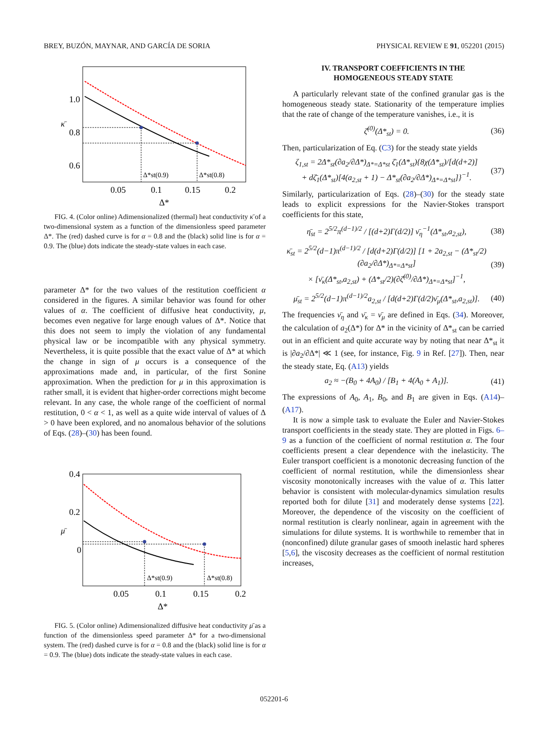BREY, BUZÓN, MAYNAR, AND GARCÍA DE SORIA PHYSICAL REVIEW E 91, 052201 (2015)
1.0
0.8
0.6
κ̄
Δ*st(0.9)
Δ*st(0.8)
0.05
0.1
0.15
0.2
Δ*
FIG. 4. (Color online) Adimensionalized (thermal) heat conductivity κ̄ of a two-dimensional system as a function of the dimensionless speed parameter Δ*. The (red) dashed curve is for α = 0.8 and the (black) solid line is for α = 0.9. The (blue) dots indicate the steady-state values in each case.
parameter Δ* for the two values of the restitution coefficient α considered in the figures. A similar behavior was found for other values of α. The coefficient of diffusive heat conductivity, μ, becomes even negative for large enough values of Δ*. Notice that this does not seem to imply the violation of any fundamental physical law or be incompatible with any physical symmetry. Nevertheless, it is quite possible that the exact value of Δ* at which the change in sign of μ occurs is a consequence of the approximations made and, in particular, of the first Sonine approximation. When the prediction for μ in this approximation is rather small, it is evident that higher-order corrections might become relevant. In any case, the whole range of the coefficient of normal restitution, 0 < α < 1, as well as a quite wide interval of values of Δ > 0 have been explored, and no anomalous behavior of the solutions of Eqs. (28)–(30) has been found.
0.4
0.2
0
μ̄
Δ*st(0.9)
Δ*st(0.8)
0.05
0.1
0.15
0.2
Δ*
FIG. 5. (Color online) Adimensionalized diffusive heat conductivity μ̄ as a function of the dimensionless speed parameter Δ* for a two-dimensional system. The (red) dashed curve is for α = 0.8 and the (black) solid line is for α = 0.9. The (blue) dots indicate the steady-state values in each case.
IV. TRANSPORT COEFFICIENTS IN THE
HOMOGENEOUS STEADY STATE
A particularly relevant state of the confined granular gas is the homogeneous steady state. Stationarity of the temperature implies that the rate of change of the temperature vanishes, i.e., it is
ζ̄<sup>(0)</sup>(Δ*<sub>st</sub>) = 0. (36)
Then, particularization of Eq. (C3) for the steady state yields
ζ<sub>1,st</sub> = 2Δ*<sub>st</sub>(∂a<sub>2</sub>/∂Δ*)<sub>Δ*=Δ*st</sub> ζ̄<sub>1</sub>(Δ*<sub>st</sub>){8χ(Δ*<sub>st</sub>)/[d(d+2)]
+ dζ̄<sub>1</sub>(Δ*<sub>st</sub>)[4(a<sub>2,st</sub> + 1) − Δ*<sub>st</sub>(∂a<sub>2</sub>/∂Δ*)<sub>Δ*=Δ*st</sub>]}<sup>−1</sup>. (37)
Similarly, particularization of Eqs. (28)–(30) for the steady state leads to explicit expressions for the Navier-Stokes transport coefficients for this state,
η̄<sub>st</sub> = 2<sup>5/2</sup>π<sup>(d−1)/2</sup> / [(d+2)Γ(d/2)] ν̄<sub>η</sub><sup>−1</sup>(Δ*<sub>st</sub>,a<sub>2,st</sub>), (38)
κ̄<sub>st</sub> = 2<sup>5/2</sup>(d−1)π<sup>(d−1)/2</sup> / [d(d+2)Γ(d/2)] [1 + 2a<sub>2,st</sub> − (Δ*<sub>st</sub>/2)(∂a<sub>2</sub>/∂Δ*)<sub>Δ*=Δ*st</sub>]
× [ν̄<sub>κ</sub>(Δ*<sub>st</sub>,a<sub>2,st</sub>) + (Δ*<sub>st</sub>/2)(∂ζ̄<sup>(0)</sup>/∂Δ*)<sub>Δ*=Δ*st</sub>]<sup>−1</sup>, (39)
μ̄<sub>st</sub> = 2<sup>5/2</sup>(d−1)π<sup>(d−1)/2</sup>a<sub>2,st</sub> / [d(d+2)Γ(d/2)ν̄<sub>μ</sub>(Δ*<sub>st</sub>,a<sub>2,st</sub>)]. (40)
The frequencies ν̄<sub>η</sub> and ν̄<sub>κ</sub> = ν̄<sub>μ</sub> are defined in Eqs. (34). Moreover, the calculation of a<sub>2</sub>(Δ*) for Δ* in the vicinity of Δ*<sub>st</sub> can be carried out in an efficient and quite accurate way by noting that near Δ*<sub>st</sub> it is |∂a<sub>2</sub>/∂Δ*| ≪ 1 (see, for instance, Fig. 9 in Ref. [27]). Then, near the steady state, Eq. (A13) yields
a<sub>2</sub> ≈ −(B<sub>0</sub> + 4A<sub>0</sub>) / [B<sub>1</sub> + 4(A<sub>0</sub> + A<sub>1</sub>)]. (41)
The expressions of A<sub>0</sub>, A<sub>1</sub>, B<sub>0</sub>, and B<sub>1</sub> are given in Eqs. (A14)–(A17).
It is now a simple task to evaluate the Euler and Navier-Stokes transport coefficients in the steady state. They are plotted in Figs. 6–9 as a function of the coefficient of normal restitution α. The four coefficients present a clear dependence with the inelasticity. The Euler transport coefficient is a monotonic decreasing function of the coefficient of normal restitution, while the dimensionless shear viscosity monotonically increases with the value of α. This latter behavior is consistent with molecular-dynamics simulation results reported both for dilute [31] and moderately dense systems [22]. Moreover, the dependence of the viscosity on the coefficient of normal restitution is clearly nonlinear, again in agreement with the simulations for dilute systems. It is worthwhile to remember that in (nonconfined) dilute granular gases of smooth inelastic hard spheres [5,6], the viscosity decreases as the coefficient of normal restitution increases,
052201-6